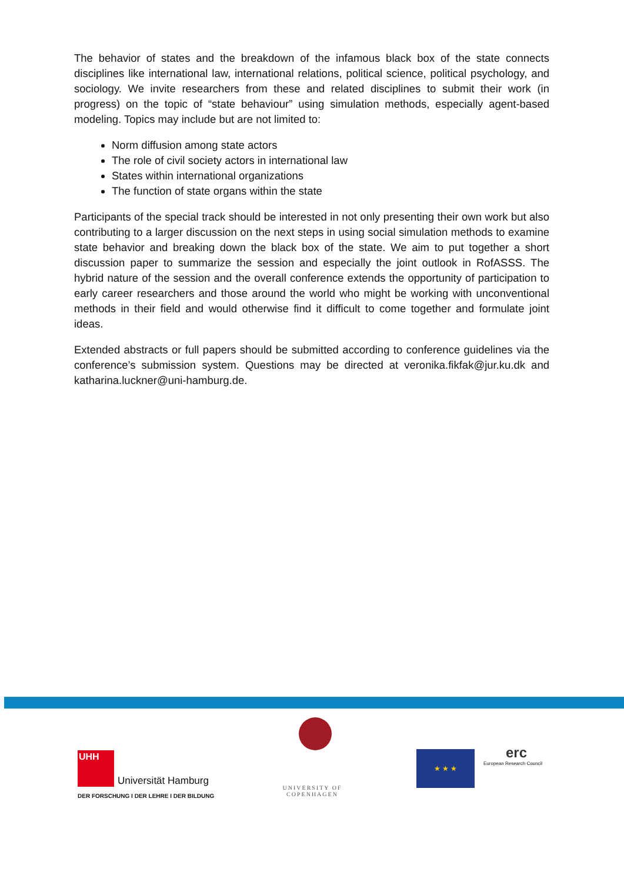The behavior of states and the breakdown of the infamous black box of the state connects disciplines like international law, international relations, political science, political psychology, and sociology. We invite researchers from these and related disciplines to submit their work (in progress) on the topic of “state behaviour” using simulation methods, especially agent-based modeling. Topics may include but are not limited to:
Norm diffusion among state actors
The role of civil society actors in international law
States within international organizations
The function of state organs within the state
Participants of the special track should be interested in not only presenting their own work but also contributing to a larger discussion on the next steps in using social simulation methods to examine state behavior and breaking down the black box of the state. We aim to put together a short discussion paper to summarize the session and especially the joint outlook in RofASSS. The hybrid nature of the session and the overall conference extends the opportunity of participation to early career researchers and those around the world who might be working with unconventional methods in their field and would otherwise find it difficult to come together and formulate joint ideas.
Extended abstracts or full papers should be submitted according to conference guidelines via the conference’s submission system. Questions may be directed at veronika.fikfak@jur.ku.dk and katharina.luckner@uni-hamburg.de.
UHH
Universität Hamburg
DER FORSCHUNG I DER LEHRE I DER BILDUNG
UNIVERSITY OF
COPENHAGEN
★ ★ ★
erc
European Research Council